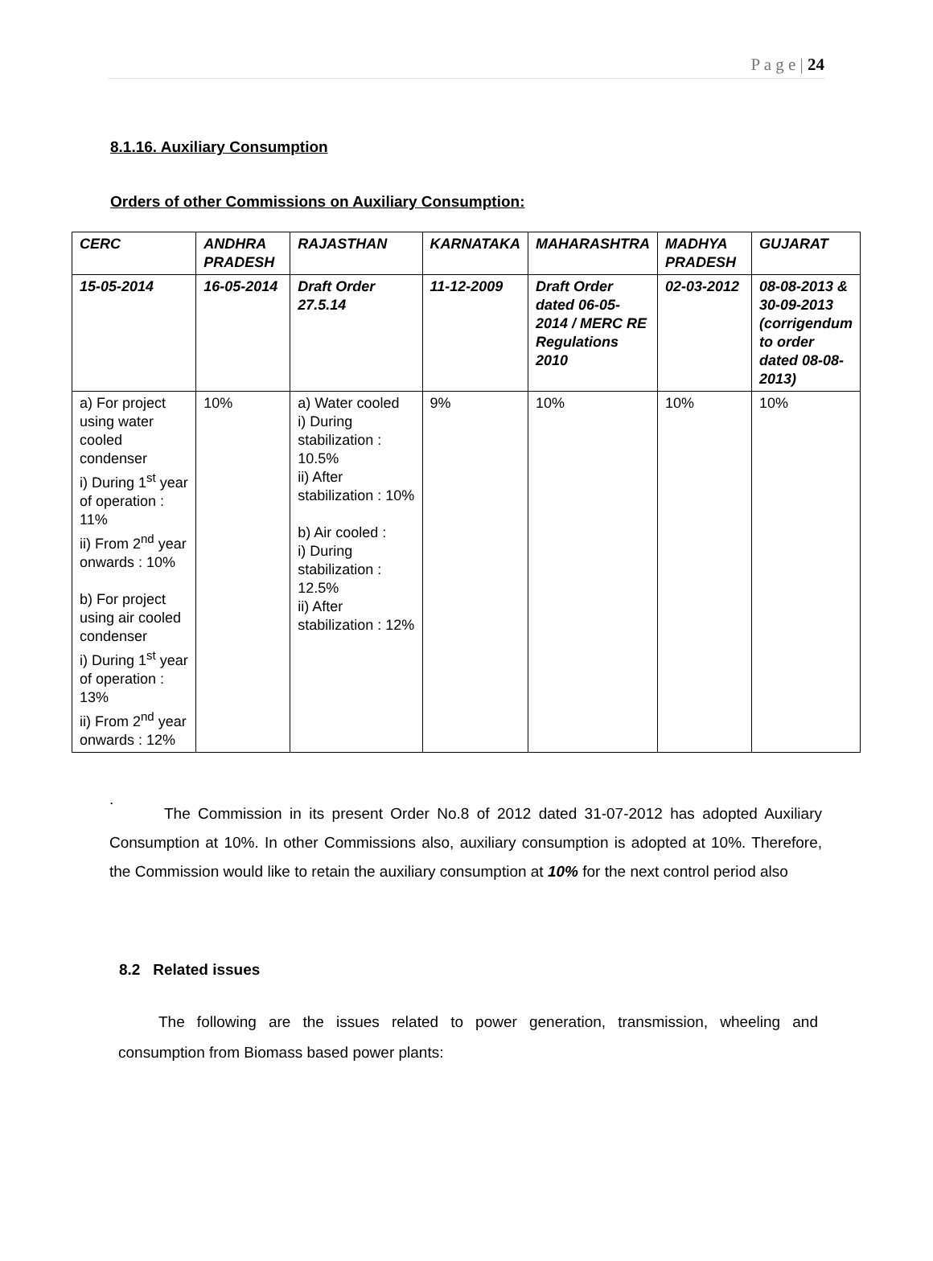P a g e | 24
8.1.16. Auxiliary Consumption
Orders of other Commissions on Auxiliary Consumption:
| CERC | ANDHRA PRADESH | RAJASTHAN | KARNATAKA | MAHARASHTRA | MADHYA PRADESH | GUJARAT |
| 15-05-2014 | 16-05-2014 | Draft Order 27.5.14 | 11-12-2009 | Draft Order dated 06-05-2014 / MERC RE Regulations 2010 | 02-03-2012 | 08-08-2013 & 30-09-2013 (corrigendum to order dated 08-08-2013) |
| a) For project using water cooled condenser i) During 1<sup>st</sup> year of operation : 11% ii) From 2<sup>nd</sup> year onwards : 10% b) For project using air cooled condenser i) During 1<sup>st</sup> year of operation : 13% ii) From 2<sup>nd</sup> year onwards : 12% | 10% | a) Water cooled i) During stabilization : 10.5% ii) After stabilization : 10% b) Air cooled : i) During stabilization : 12.5% ii) After stabilization : 12% | 9% | 10% | 10% | 10% |
.
The Commission in its present Order No.8 of 2012 dated 31-07-2012 has adopted Auxiliary Consumption at 10%. In other Commissions also, auxiliary consumption is adopted at 10%. Therefore, the Commission would like to retain the auxiliary consumption at 10% for the next control period also
8.2 Related issues
The following are the issues related to power generation, transmission, wheeling and consumption from Biomass based power plants: